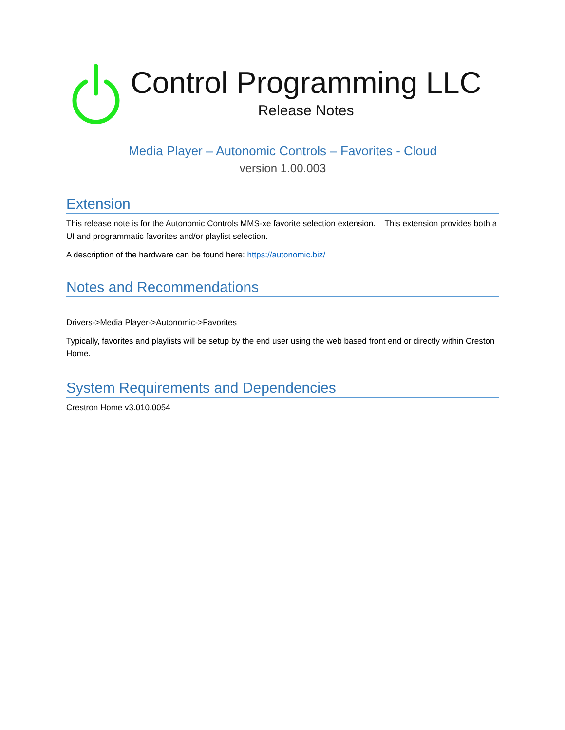Control Programming LLC
Release Notes
Media Player – Autonomic Controls – Favorites - Cloud
version 1.00.003
Extension
This release note is for the Autonomic Controls MMS-xe favorite selection extension. This extension provides both a UI and programmatic favorites and/or playlist selection.
A description of the hardware can be found here: https://autonomic.biz/
Notes and Recommendations
Drivers->Media Player->Autonomic->Favorites
Typically, favorites and playlists will be setup by the end user using the web based front end or directly within Creston Home.
System Requirements and Dependencies
Crestron Home v3.010.0054